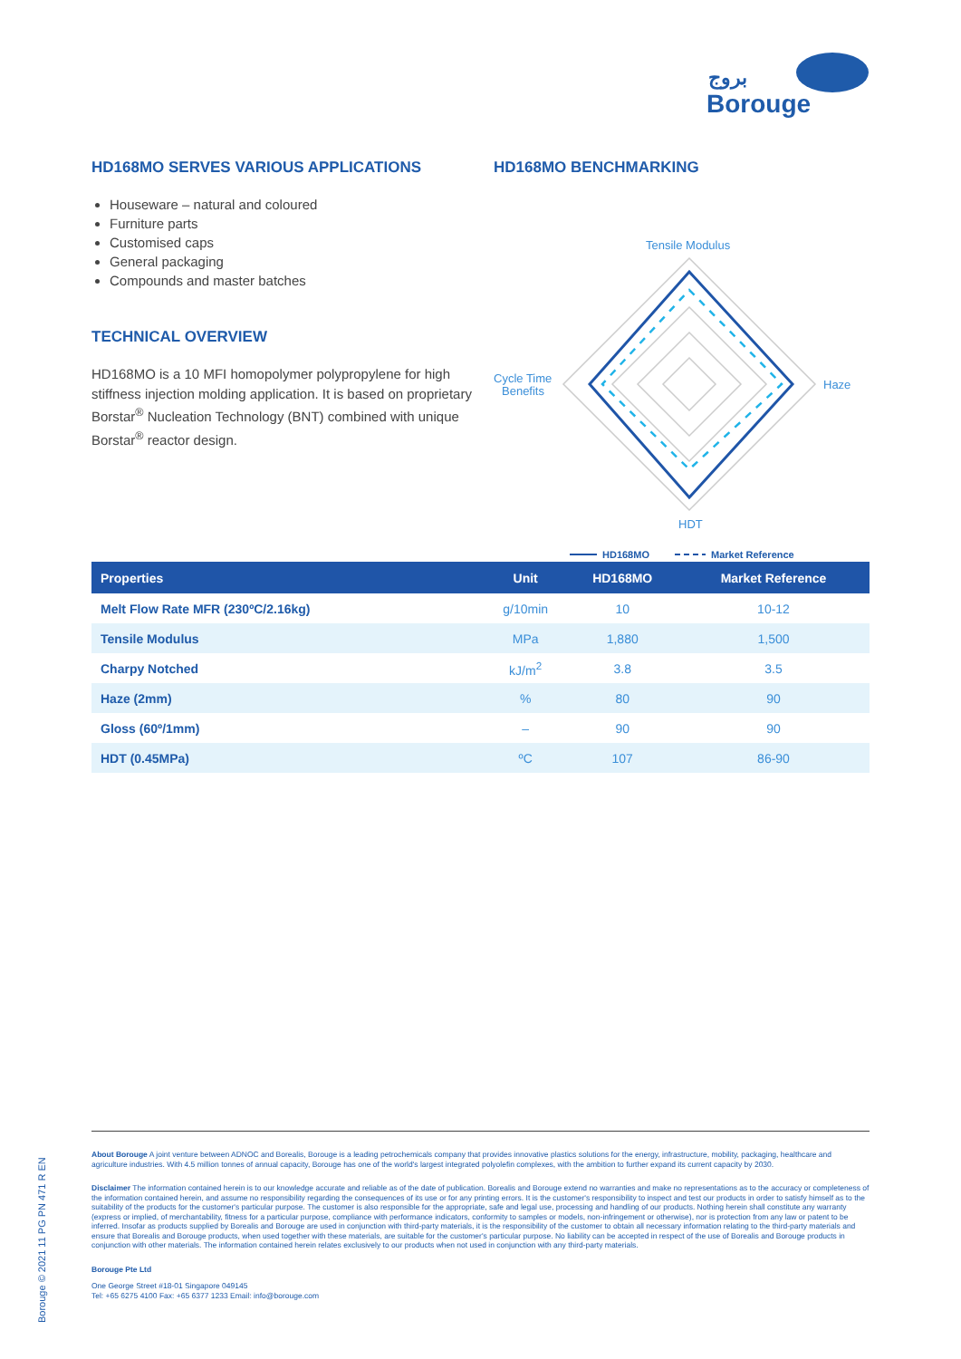بروج
Borouge
HD168MO SERVES VARIOUS APPLICATIONS
Houseware – natural and coloured
Furniture parts
Customised caps
General packaging
Compounds and master batches
TECHNICAL OVERVIEW
HD168MO is a 10 MFI homopolymer polypropylene for high stiffness injection molding application. It is based on proprietary Borstar<sup>®</sup> Nucleation Technology (BNT) combined with unique Borstar<sup>®</sup> reactor design.
HD168MO BENCHMARKING
Tensile Modulus
Cycle Time
Benefits
Haze
HDT
HD168MO
Market Reference
| Properties | Unit | HD168MO | Market Reference |
| --- | --- | --- | --- |
| Melt Flow Rate MFR (230ºC/2.16kg) | g/10min | 10 | 10-12 |
| Tensile Modulus | MPa | 1,880 | 1,500 |
| Charpy Notched | kJ/m<sup>2</sup> | 3.8 | 3.5 |
| Haze (2mm) | % | 80 | 90 |
| Gloss (60º/1mm) | – | 90 | 90 |
| HDT (0.45MPa) | ºC | 107 | 86-90 |
About Borouge A joint venture between ADNOC and Borealis, Borouge is a leading petrochemicals company that provides innovative plastics solutions for the energy, infrastructure, mobility, packaging, healthcare and agriculture industries. With 4.5 million tonnes of annual capacity, Borouge has one of the world's largest integrated polyolefin complexes, with the ambition to further expand its current capacity by 2030.
Disclaimer The information contained herein is to our knowledge accurate and reliable as of the date of publication. Borealis and Borouge extend no warranties and make no representations as to the accuracy or completeness of the information contained herein, and assume no responsibility regarding the consequences of its use or for any printing errors. It is the customer's responsibility to inspect and test our products in order to satisfy himself as to the suitability of the products for the customer's particular purpose. The customer is also responsible for the appropriate, safe and legal use, processing and handling of our products. Nothing herein shall constitute any warranty (express or implied, of merchantability, fitness for a particular purpose, compliance with performance indicators, conformity to samples or models, non-infringement or otherwise), nor is protection from any law or patent to be inferred. Insofar as products supplied by Borealis and Borouge are used in conjunction with third-party materials, it is the responsibility of the customer to obtain all necessary information relating to the third-party materials and ensure that Borealis and Borouge products, when used together with these materials, are suitable for the customer's particular purpose. No liability can be accepted in respect of the use of Borealis and Borouge products in conjunction with other materials. The information contained herein relates exclusively to our products when not used in conjunction with any third-party materials.
Borouge Pte Ltd
One George Street #18-01 Singapore 049145
Tel: +65 6275 4100 Fax: +65 6377 1233 Email: info@borouge.com
Borouge © 2021 11 PG PN 471 R EN